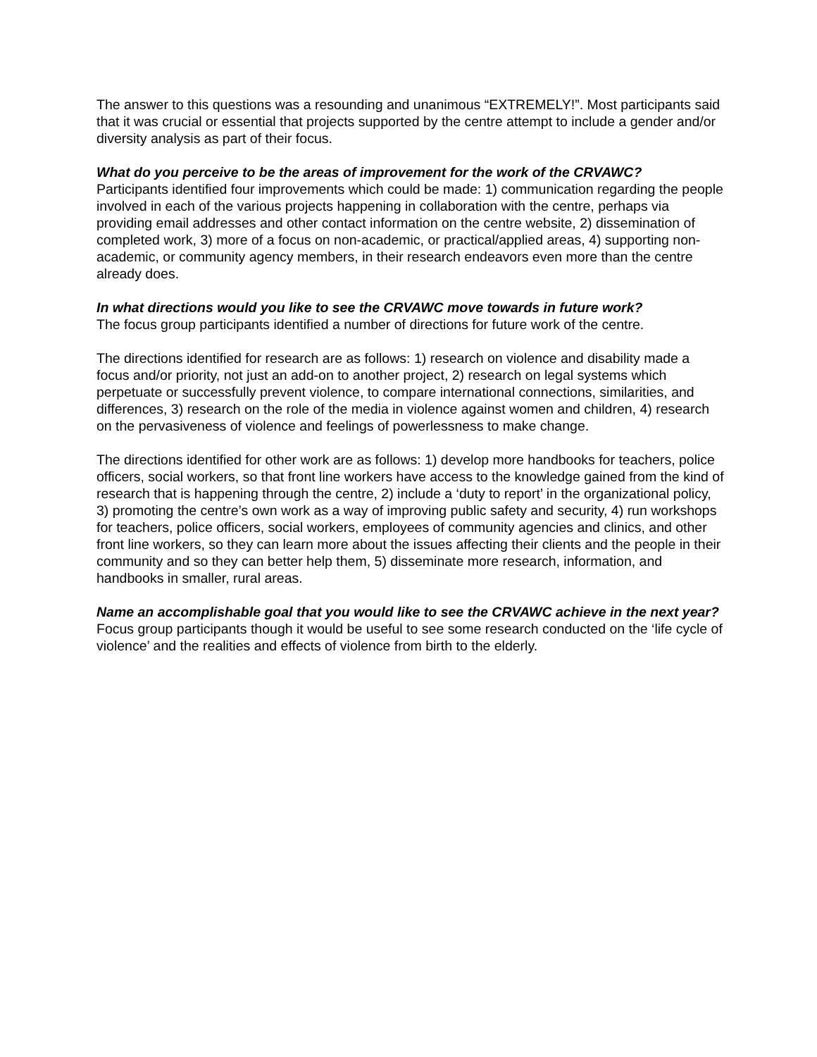The answer to this questions was a resounding and unanimous “EXTREMELY!”. Most participants said that it was crucial or essential that projects supported by the centre attempt to include a gender and/or diversity analysis as part of their focus.
What do you perceive to be the areas of improvement for the work of the CRVAWC?
Participants identified four improvements which could be made: 1) communication regarding the people involved in each of the various projects happening in collaboration with the centre, perhaps via providing email addresses and other contact information on the centre website, 2) dissemination of completed work, 3) more of a focus on non-academic, or practical/applied areas, 4) supporting non-academic, or community agency members, in their research endeavors even more than the centre already does.
In what directions would you like to see the CRVAWC move towards in future work?
The focus group participants identified a number of directions for future work of the centre.
The directions identified for research are as follows: 1) research on violence and disability made a focus and/or priority, not just an add-on to another project, 2) research on legal systems which perpetuate or successfully prevent violence, to compare international connections, similarities, and differences, 3) research on the role of the media in violence against women and children, 4) research on the pervasiveness of violence and feelings of powerlessness to make change.
The directions identified for other work are as follows: 1) develop more handbooks for teachers, police officers, social workers, so that front line workers have access to the knowledge gained from the kind of research that is happening through the centre, 2) include a ‘duty to report’ in the organizational policy, 3) promoting the centre’s own work as a way of improving public safety and security, 4) run workshops for teachers, police officers, social workers, employees of community agencies and clinics, and other front line workers, so they can learn more about the issues affecting their clients and the people in their community and so they can better help them, 5) disseminate more research, information, and handbooks in smaller, rural areas.
Name an accomplishable goal that you would like to see the CRVAWC achieve in the next year?
Focus group participants though it would be useful to see some research conducted on the ‘life cycle of violence’ and the realities and effects of violence from birth to the elderly.